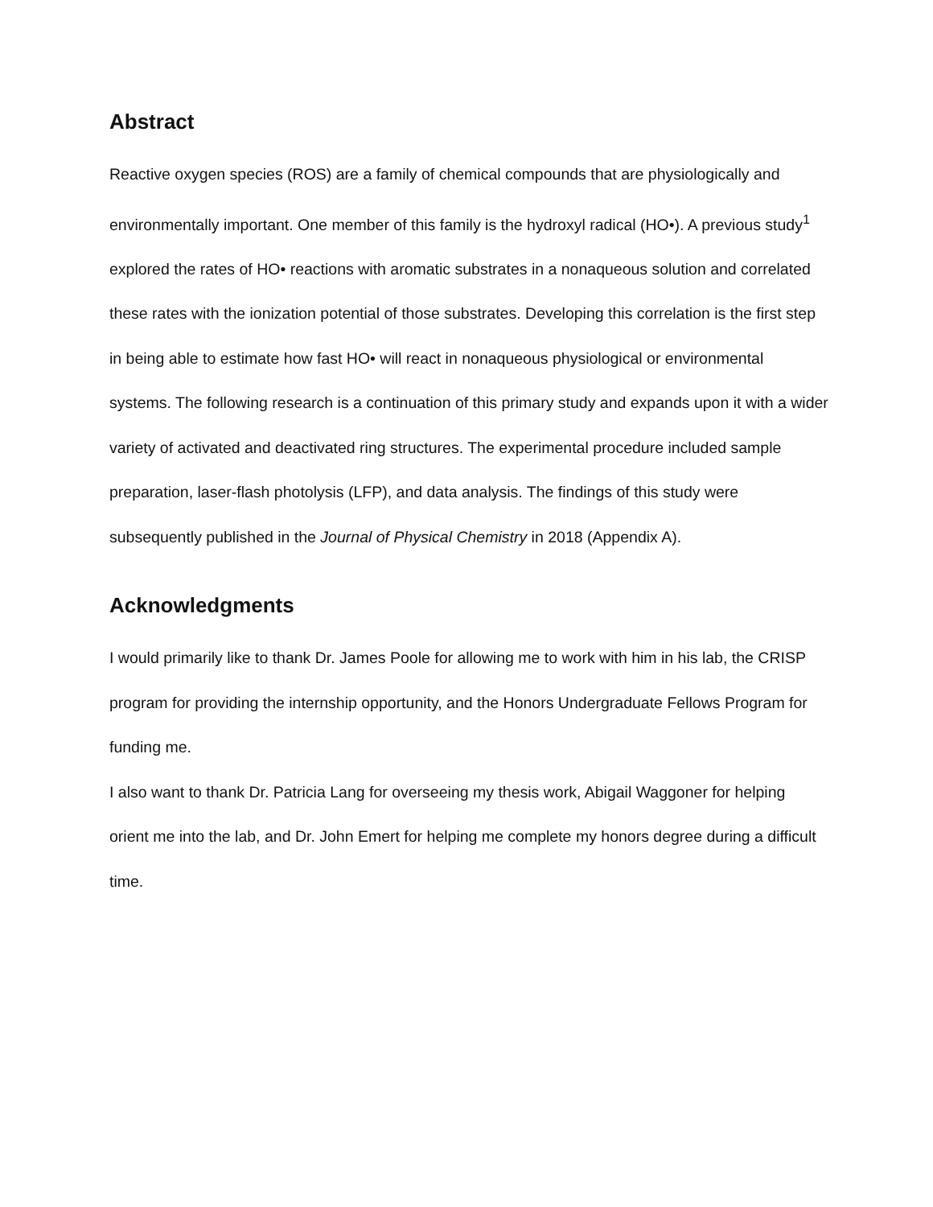Abstract
Reactive oxygen species (ROS) are a family of chemical compounds that are physiologically and environmentally important. One member of this family is the hydroxyl radical (HO•). A previous study<sup>1</sup> explored the rates of HO• reactions with aromatic substrates in a nonaqueous solution and correlated these rates with the ionization potential of those substrates. Developing this correlation is the first step in being able to estimate how fast HO• will react in nonaqueous physiological or environmental systems. The following research is a continuation of this primary study and expands upon it with a wider variety of activated and deactivated ring structures. The experimental procedure included sample preparation, laser-flash photolysis (LFP), and data analysis. The findings of this study were subsequently published in the Journal of Physical Chemistry in 2018 (Appendix A).
Acknowledgments
I would primarily like to thank Dr. James Poole for allowing me to work with him in his lab, the CRISP program for providing the internship opportunity, and the Honors Undergraduate Fellows Program for funding me.
I also want to thank Dr. Patricia Lang for overseeing my thesis work, Abigail Waggoner for helping orient me into the lab, and Dr. John Emert for helping me complete my honors degree during a difficult time.